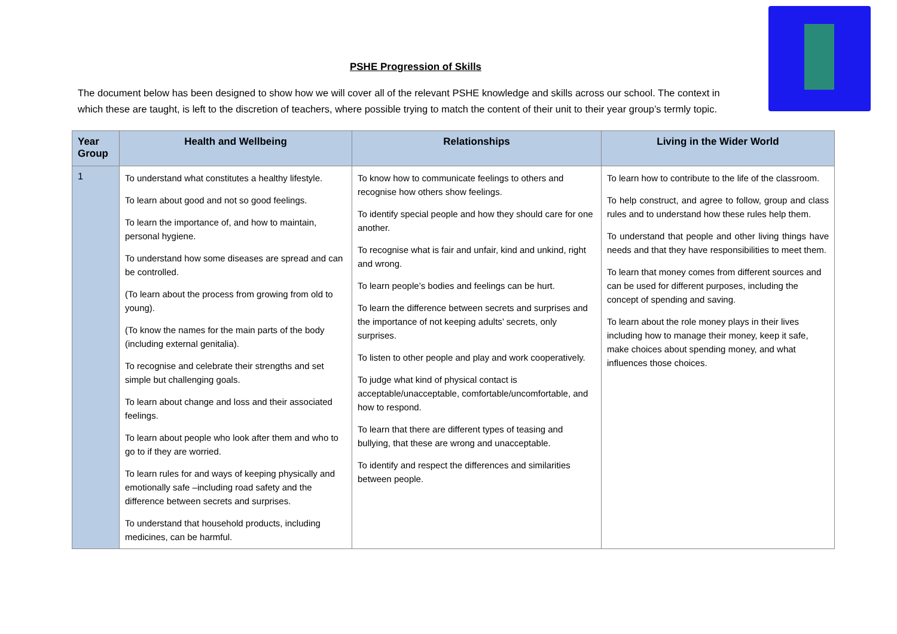PSHE Progression of Skills
The document below has been designed to show how we will cover all of the relevant PSHE knowledge and skills across our school. The context in which these are taught, is left to the discretion of teachers, where possible trying to match the content of their unit to their year group’s termly topic.
| Year Group | Health and Wellbeing | Relationships | Living in the Wider World |
| --- | --- | --- | --- |
| 1 | To understand what constitutes a healthy lifestyle. To learn about good and not so good feelings. To learn the importance of, and how to maintain, personal hygiene. To understand how some diseases are spread and can be controlled. (To learn about the process from growing from old to young). (To know the names for the main parts of the body (including external genitalia). To recognise and celebrate their strengths and set simple but challenging goals. To learn about change and loss and their associated feelings. To learn about people who look after them and who to go to if they are worried. To learn rules for and ways of keeping physically and emotionally safe –including road safety and the difference between secrets and surprises. To understand that household products, including medicines, can be harmful. | To know how to communicate feelings to others and recognise how others show feelings. To identify special people and how they should care for one another. To recognise what is fair and unfair, kind and unkind, right and wrong. To learn people’s bodies and feelings can be hurt. To learn the difference between secrets and surprises and the importance of not keeping adults’ secrets, only surprises. To listen to other people and play and work cooperatively. To judge what kind of physical contact is acceptable/unacceptable, comfortable/uncomfortable, and how to respond. To learn that there are different types of teasing and bullying, that these are wrong and unacceptable. To identify and respect the differences and similarities between people. | To learn how to contribute to the life of the classroom. To help construct, and agree to follow, group and class rules and to understand how these rules help them. To understand that people and other living things have needs and that they have responsibilities to meet them. To learn that money comes from different sources and can be used for different purposes, including the concept of spending and saving. To learn about the role money plays in their lives including how to manage their money, keep it safe, make choices about spending money, and what influences those choices. |